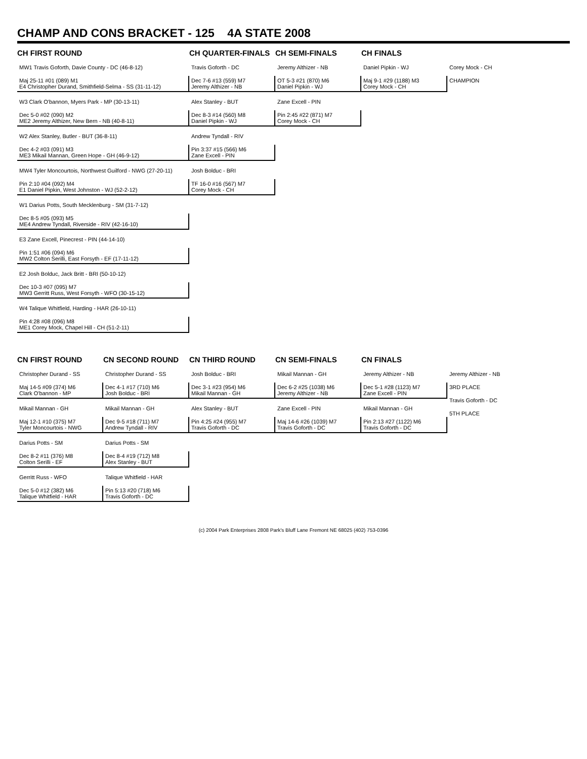CHAMP AND CONS BRACKET - 125 4A STATE 2008
CH FIRST ROUND
MW1 Travis Goforth, Davie County - DC (46-8-12)
Maj 25-11 #01 (089) M1
E4 Christopher Durand, Smithfield-Selma - SS (31-11-12)
W3 Clark O'bannon, Myers Park - MP (30-13-11)
Dec 5-0 #02 (090) M2
ME2 Jeremy Althizer, New Bern - NB (40-8-11)
W2 Alex Stanley, Butler - BUT (36-8-11)
Dec 4-2 #03 (091) M3
ME3 Mikail Mannan, Green Hope - GH (46-9-12)
MW4 Tyler Moncourtois, Northwest Guilford - NWG (27-20-11)
Pin 2:10 #04 (092) M4
E1 Daniel Pipkin, West Johnston - WJ (52-2-12)
W1 Darius Potts, South Mecklenburg - SM (31-7-12)
Dec 8-5 #05 (093) M5
ME4 Andrew Tyndall, Riverside - RIV (42-16-10)
E3 Zane Excell, Pinecrest - PIN (44-14-10)
Pin 1:51 #06 (094) M6
MW2 Colton Serilli, East Forsyth - EF (17-11-12)
E2 Josh Bolduc, Jack Britt - BRI (50-10-12)
Dec 10-3 #07 (095) M7
MW3 Gerritt Russ, West Forsyth - WFO (30-15-12)
W4 Talique Whitfield, Harding - HAR (26-10-11)
Pin 4:28 #08 (096) M8
ME1 Corey Mock, Chapel Hill - CH (51-2-11)
CH QUARTER-FINALS
Travis Goforth - DC
Dec 7-6 #13 (559) M7
Jeremy Althizer - NB
Alex Stanley - BUT
Dec 8-3 #14 (560) M8
Daniel Pipkin - WJ
Andrew Tyndall - RIV
Pin 3:37 #15 (566) M6
Zane Excell - PIN
Josh Bolduc - BRI
TF 16-0 #16 (567) M7
Corey Mock - CH
CH SEMI-FINALS
Jeremy Althizer - NB
OT 5-3 #21 (870) M6
Daniel Pipkin - WJ
Zane Excell - PIN
Pin 2:45 #22 (871) M7
Corey Mock - CH
CH FINALS
Daniel Pipkin - WJ
Maj 9-1 #29 (1188) M3
Corey Mock - CH
Corey Mock - CH
CHAMPION
CN FIRST ROUND
Christopher Durand - SS
Maj 14-5 #09 (374) M6
Clark O'bannon - MP
Mikail Mannan - GH
Maj 12-1 #10 (375) M7
Tyler Moncourtois - NWG
Darius Potts - SM
Dec 8-2 #11 (376) M8
Colton Serilli - EF
Gerritt Russ - WFO
Dec 5-0 #12 (382) M6
Talique Whitfield - HAR
CN SECOND ROUND
Christopher Durand - SS
Dec 4-1 #17 (710) M6
Josh Bolduc - BRI
Mikail Mannan - GH
Dec 9-5 #18 (711) M7
Andrew Tyndall - RIV
Darius Potts - SM
Dec 8-4 #19 (712) M8
Alex Stanley - BUT
Talique Whitfield - HAR
Pin 5:13 #20 (718) M6
Travis Goforth - DC
CN THIRD ROUND
Josh Bolduc - BRI
Dec 3-1 #23 (954) M6
Mikail Mannan - GH
Alex Stanley - BUT
Pin 4:25 #24 (955) M7
Travis Goforth - DC
CN SEMI-FINALS
Mikail Mannan - GH
Dec 6-2 #25 (1038) M6
Jeremy Althizer - NB
Zane Excell - PIN
Maj 14-6 #26 (1039) M7
Travis Goforth - DC
CN FINALS
Jeremy Althizer - NB
Dec 5-1 #28 (1123) M7
Zane Excell - PIN
Mikail Mannan - GH
Pin 2:13 #27 (1122) M6
Travis Goforth - DC
Jeremy Althizer - NB
3RD PLACE
Travis Goforth - DC
5TH PLACE
(c) 2004 Park Enterprises 2808 Park's Bluff Lane Fremont NE 68025 (402) 753-0396